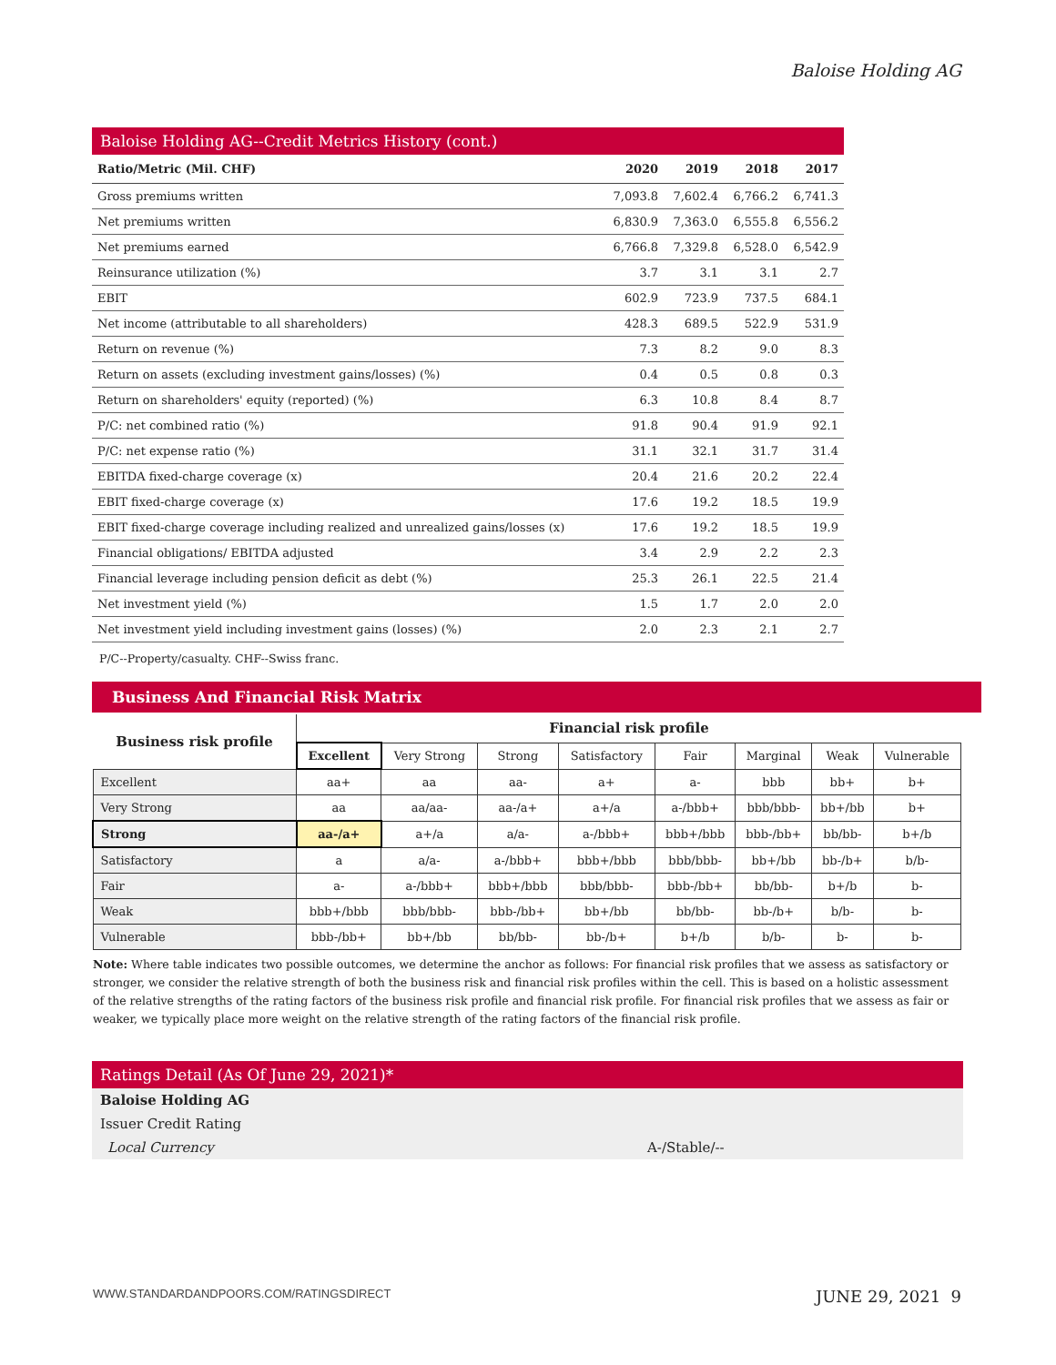Baloise Holding AG
Baloise Holding AG--Credit Metrics History (cont.)
| Ratio/Metric (Mil. CHF) | 2020 | 2019 | 2018 | 2017 |
| --- | --- | --- | --- | --- |
| Gross premiums written | 7,093.8 | 7,602.4 | 6,766.2 | 6,741.3 |
| Net premiums written | 6,830.9 | 7,363.0 | 6,555.8 | 6,556.2 |
| Net premiums earned | 6,766.8 | 7,329.8 | 6,528.0 | 6,542.9 |
| Reinsurance utilization (%) | 3.7 | 3.1 | 3.1 | 2.7 |
| EBIT | 602.9 | 723.9 | 737.5 | 684.1 |
| Net income (attributable to all shareholders) | 428.3 | 689.5 | 522.9 | 531.9 |
| Return on revenue (%) | 7.3 | 8.2 | 9.0 | 8.3 |
| Return on assets (excluding investment gains/losses) (%) | 0.4 | 0.5 | 0.8 | 0.3 |
| Return on shareholders' equity (reported) (%) | 6.3 | 10.8 | 8.4 | 8.7 |
| P/C: net combined ratio (%) | 91.8 | 90.4 | 91.9 | 92.1 |
| P/C: net expense ratio (%) | 31.1 | 32.1 | 31.7 | 31.4 |
| EBITDA fixed-charge coverage (x) | 20.4 | 21.6 | 20.2 | 22.4 |
| EBIT fixed-charge coverage (x) | 17.6 | 19.2 | 18.5 | 19.9 |
| EBIT fixed-charge coverage including realized and unrealized gains/losses (x) | 17.6 | 19.2 | 18.5 | 19.9 |
| Financial obligations/ EBITDA adjusted | 3.4 | 2.9 | 2.2 | 2.3 |
| Financial leverage including pension deficit as debt (%) | 25.3 | 26.1 | 22.5 | 21.4 |
| Net investment yield (%) | 1.5 | 1.7 | 2.0 | 2.0 |
| Net investment yield including investment gains (losses) (%) | 2.0 | 2.3 | 2.1 | 2.7 |
P/C--Property/casualty. CHF--Swiss franc.
Business And Financial Risk Matrix
| Business risk profile | Financial risk profile | | | | | | | |
| --- | --- | --- | --- | --- | --- | --- | --- | --- |
| | Excellent | Very Strong | Strong | Satisfactory | Fair | Marginal | Weak | Vulnerable |
| Excellent | aa+ | aa | aa- | a+ | a- | bbb | bb+ | b+ |
| Very Strong | aa | aa/aa- | aa-/a+ | a+/a | a-/bbb+ | bbb/bbb- | bb+/bb | b+ |
| Strong | aa-/a+ | a+/a | a/a- | a-/bbb+ | bbb+/bbb | bbb-/bb+ | bb/bb- | b+/b |
| Satisfactory | a | a/a- | a-/bbb+ | bbb+/bbb | bbb/bbb- | bb+/bb | bb-/b+ | b/b- |
| Fair | a- | a-/bbb+ | bbb+/bbb | bbb/bbb- | bbb-/bb+ | bb/bb- | b+/b | b- |
| Weak | bbb+/bbb | bbb/bbb- | bbb-/bb+ | bb+/bb | bb/bb- | bb-/b+ | b/b- | b- |
| Vulnerable | bbb-/bb+ | bb+/bb | bb/bb- | bb-/b+ | b+/b | b/b- | b- | b- |
Note: Where table indicates two possible outcomes, we determine the anchor as follows: For financial risk profiles that we assess as satisfactory or stronger, we consider the relative strength of both the business risk and financial risk profiles within the cell. This is based on a holistic assessment of the relative strengths of the rating factors of the business risk profile and financial risk profile. For financial risk profiles that we assess as fair or weaker, we typically place more weight on the relative strength of the rating factors of the financial risk profile.
Ratings Detail (As Of June 29, 2021)*
Baloise Holding AG
Issuer Credit Rating
Local Currency A-/Stable/--
WWW.STANDARDANDPOORS.COM/RATINGSDIRECT JUNE 29, 2021 9